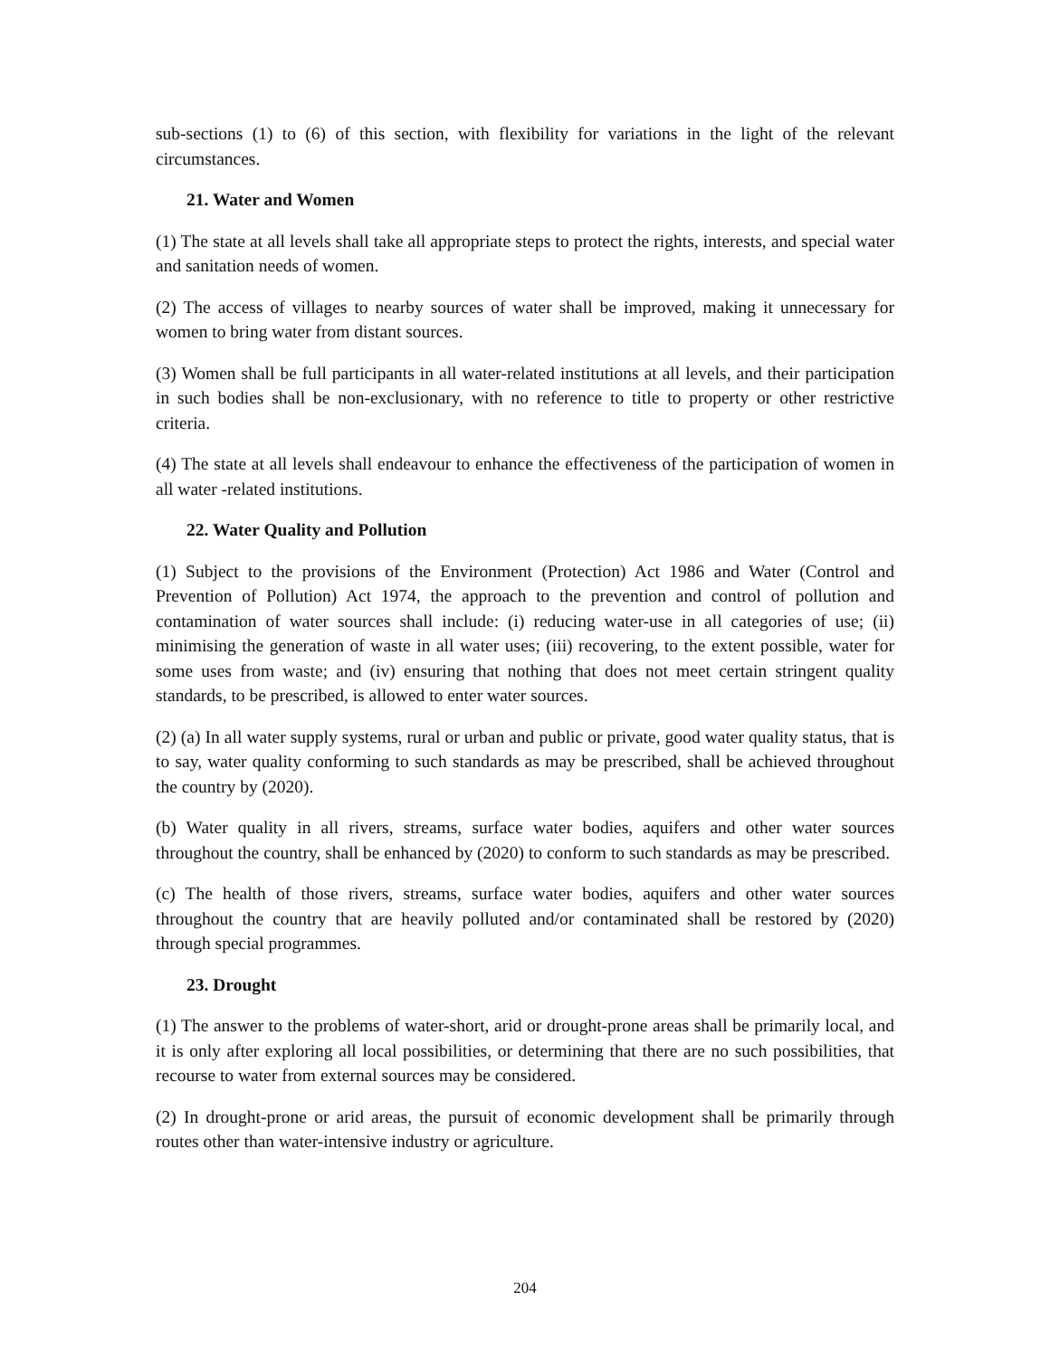sub-sections (1) to (6) of this section, with flexibility for variations in the light of the relevant circumstances.
21. Water and Women
(1) The state at all levels shall take all appropriate steps to protect the rights, interests, and special water and sanitation needs of women.
(2) The access of villages to nearby sources of water shall be improved, making it unnecessary for women to bring water from distant sources.
(3) Women shall be full participants in all water-related institutions at all levels, and their participation in such bodies shall be non-exclusionary, with no reference to title to property or other restrictive criteria.
(4) The state at all levels shall endeavour to enhance the effectiveness of the participation of women in all water -related institutions.
22. Water Quality and Pollution
(1) Subject to the provisions of the Environment (Protection) Act 1986 and Water (Control and Prevention of Pollution) Act 1974, the approach to the prevention and control of pollution and contamination of water sources shall include: (i) reducing water-use in all categories of use; (ii) minimising the generation of waste in all water uses; (iii) recovering, to the extent possible, water for some uses from waste; and (iv) ensuring that nothing that does not meet certain stringent quality standards, to be prescribed, is allowed to enter water sources.
(2) (a) In all water supply systems, rural or urban and public or private, good water quality status, that is to say, water quality conforming to such standards as may be prescribed, shall be achieved throughout the country by (2020).
(b) Water quality in all rivers, streams, surface water bodies, aquifers and other water sources throughout the country, shall be enhanced by (2020) to conform to such standards as may be prescribed.
(c) The health of those rivers, streams, surface water bodies, aquifers and other water sources throughout the country that are heavily polluted and/or contaminated shall be restored by (2020) through special programmes.
23. Drought
(1) The answer to the problems of water-short, arid or drought-prone areas shall be primarily local, and it is only after exploring all local possibilities, or determining that there are no such possibilities, that recourse to water from external sources may be considered.
(2) In drought-prone or arid areas, the pursuit of economic development shall be primarily through routes other than water-intensive industry or agriculture.
204